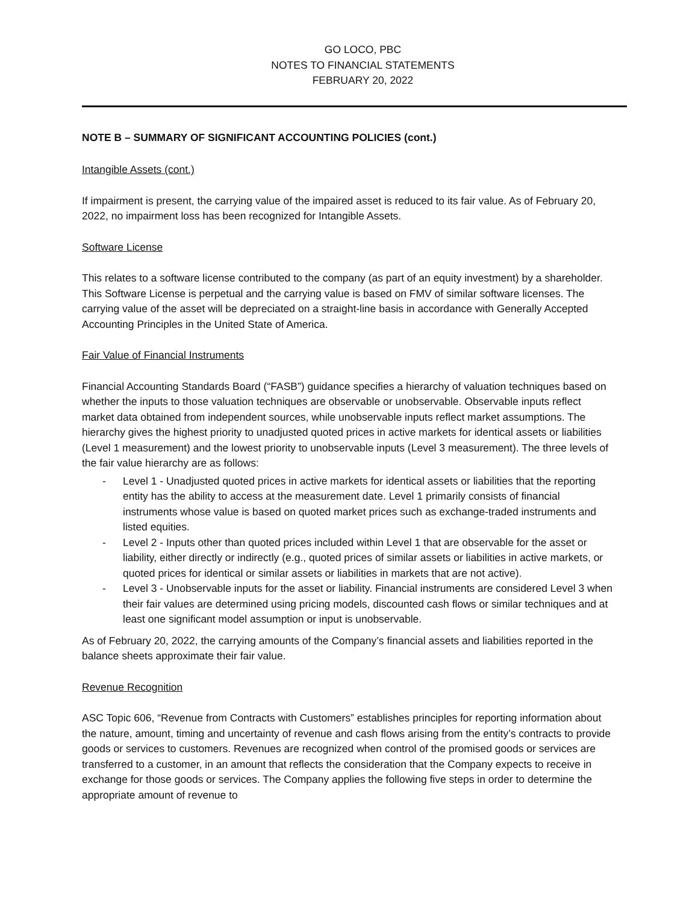GO LOCO, PBC
NOTES TO FINANCIAL STATEMENTS
FEBRUARY 20, 2022
NOTE B – SUMMARY OF SIGNIFICANT ACCOUNTING POLICIES (cont.)
Intangible Assets (cont.)
If impairment is present, the carrying value of the impaired asset is reduced to its fair value. As of February 20, 2022, no impairment loss has been recognized for Intangible Assets.
Software License
This relates to a software license contributed to the company (as part of an equity investment) by a shareholder. This Software License is perpetual and the carrying value is based on FMV of similar software licenses. The carrying value of the asset will be depreciated on a straight-line basis in accordance with Generally Accepted Accounting Principles in the United State of America.
Fair Value of Financial Instruments
Financial Accounting Standards Board (“FASB”) guidance specifies a hierarchy of valuation techniques based on whether the inputs to those valuation techniques are observable or unobservable. Observable inputs reflect market data obtained from independent sources, while unobservable inputs reflect market assumptions. The hierarchy gives the highest priority to unadjusted quoted prices in active markets for identical assets or liabilities (Level 1 measurement) and the lowest priority to unobservable inputs (Level 3 measurement). The three levels of the fair value hierarchy are as follows:
- Level 1 - Unadjusted quoted prices in active markets for identical assets or liabilities that the reporting entity has the ability to access at the measurement date. Level 1 primarily consists of financial instruments whose value is based on quoted market prices such as exchange-traded instruments and listed equities.
- Level 2 - Inputs other than quoted prices included within Level 1 that are observable for the asset or liability, either directly or indirectly (e.g., quoted prices of similar assets or liabilities in active markets, or quoted prices for identical or similar assets or liabilities in markets that are not active).
- Level 3 - Unobservable inputs for the asset or liability. Financial instruments are considered Level 3 when their fair values are determined using pricing models, discounted cash flows or similar techniques and at least one significant model assumption or input is unobservable.
As of February 20, 2022, the carrying amounts of the Company’s financial assets and liabilities reported in the balance sheets approximate their fair value.
Revenue Recognition
ASC Topic 606, “Revenue from Contracts with Customers” establishes principles for reporting information about the nature, amount, timing and uncertainty of revenue and cash flows arising from the entity’s contracts to provide goods or services to customers. Revenues are recognized when control of the promised goods or services are transferred to a customer, in an amount that reflects the consideration that the Company expects to receive in exchange for those goods or services. The Company applies the following five steps in order to determine the appropriate amount of revenue to